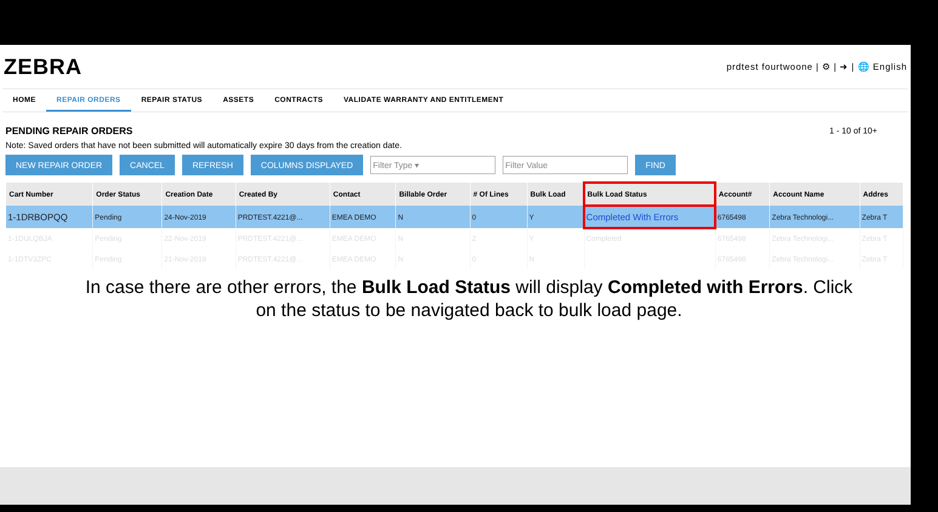ZEBRA
prdtest fourtwoone | ⚙ | ➜ | 🌐 English
HOME REPAIR ORDERS REPAIR STATUS ASSETS CONTRACTS VALIDATE WARRANTY AND ENTITLEMENT
PENDING REPAIR ORDERS 1 - 10 of 10+
Note: Saved orders that have not been submitted will automatically expire 30 days from the creation date.
NEW REPAIR ORDER CANCEL REFRESH COLUMNS DISPLAYED
Filter Type ▾ Filter Value
FIND
| Cart Number | Order Status | Creation Date | Created By | Contact | Billable Order | # Of Lines | Bulk Load | Bulk Load Status | Account# | Account Name | Addres |
| --- | --- | --- | --- | --- | --- | --- | --- | --- | --- | --- | --- |
| 1-1DRBOPQQ | Pending | 24-Nov-2019 | PRDTEST.4221@... | EMEA DEMO | N | 0 | Y | Completed With Errors | 6765498 | Zebra Technologi... | Zebra T |
| 1-1DULQBJA | Pending | 22-Nov-2019 | PRDTEST.4221@... | EMEA DEMO | N | 2 | Y | Completed | 6765498 | Zebra Technologi... | Zebra T |
| 1-1DTV3ZPC | Pending | 21-Nov-2019 | PRDTEST.4221@... | EMEA DEMO | N | 0 | N | | 6765498 | Zebra Technologi... | Zebra T |
In case there are other errors, the Bulk Load Status will display Completed with Errors. Click
on the status to be navigated back to bulk load page.